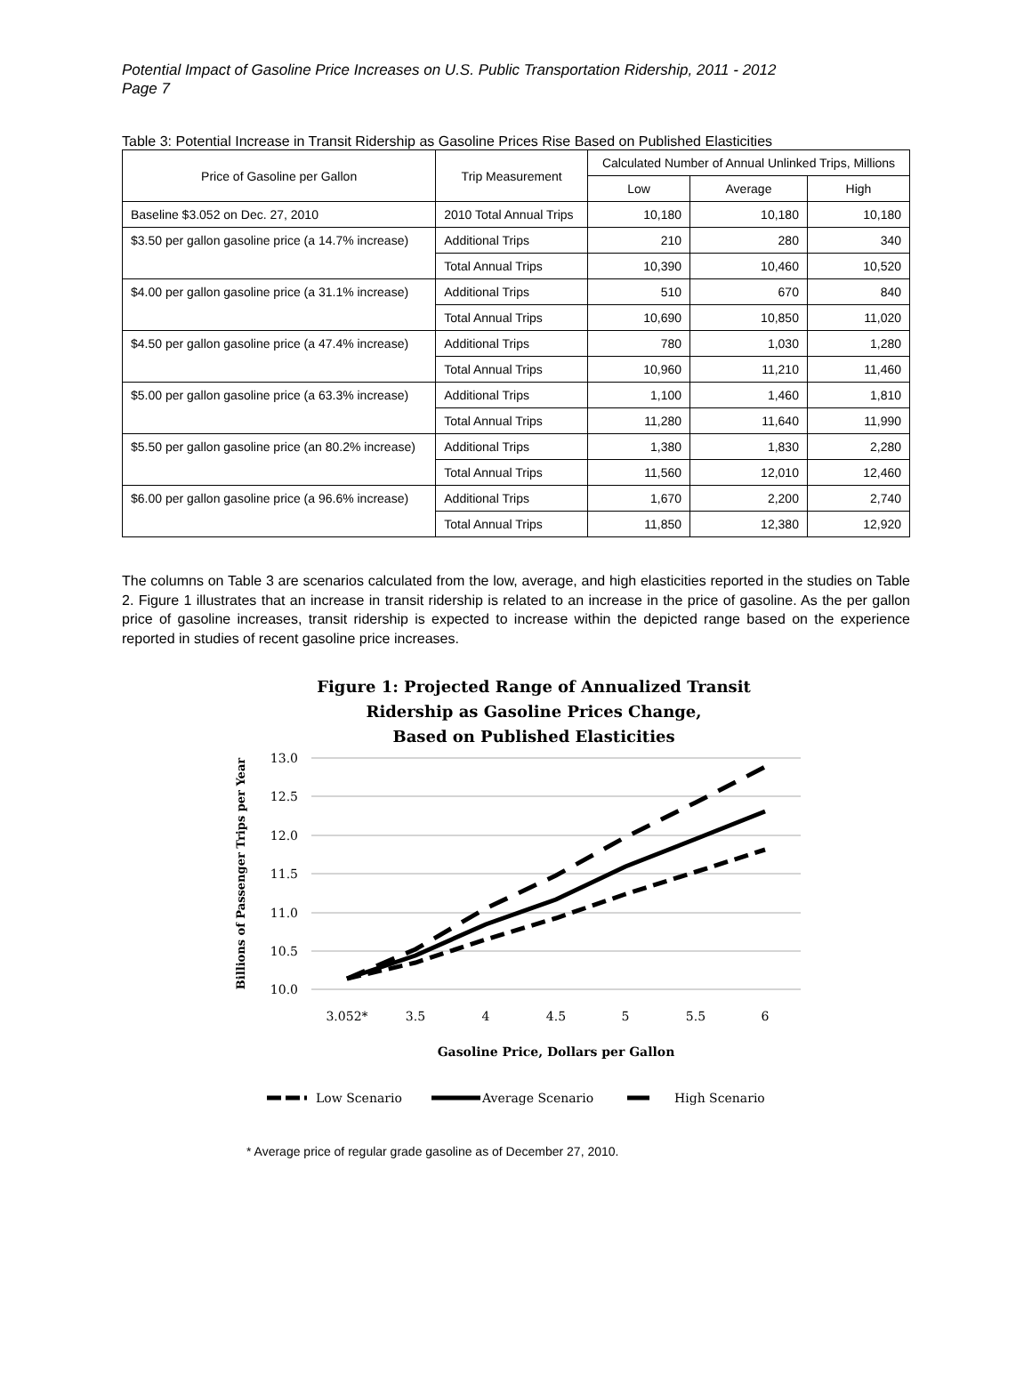Potential Impact of Gasoline Price Increases on U.S. Public Transportation Ridership, 2011 - 2012
Page 7
Table 3: Potential Increase in Transit Ridership as Gasoline Prices Rise Based on Published Elasticities
| Price of Gasoline per Gallon | Trip Measurement | Calculated Number of Annual Unlinked Trips, Millions | | |
| --- | --- | --- | --- | --- |
| | | Low | Average | High |
| Baseline $3.052 on Dec. 27, 2010 | 2010 Total Annual Trips | 10,180 | 10,180 | 10,180 |
| $3.50 per gallon gasoline price (a 14.7% increase) | Additional Trips | 210 | 280 | 340 |
| | Total Annual Trips | 10,390 | 10,460 | 10,520 |
| $4.00 per gallon gasoline price (a 31.1% increase) | Additional Trips | 510 | 670 | 840 |
| | Total Annual Trips | 10,690 | 10,850 | 11,020 |
| $4.50 per gallon gasoline price (a 47.4% increase) | Additional Trips | 780 | 1,030 | 1,280 |
| | Total Annual Trips | 10,960 | 11,210 | 11,460 |
| $5.00 per gallon gasoline price (a 63.3% increase) | Additional Trips | 1,100 | 1,460 | 1,810 |
| | Total Annual Trips | 11,280 | 11,640 | 11,990 |
| $5.50 per gallon gasoline price (an 80.2% increase) | Additional Trips | 1,380 | 1,830 | 2,280 |
| | Total Annual Trips | 11,560 | 12,010 | 12,460 |
| $6.00 per gallon gasoline price (a 96.6% increase) | Additional Trips | 1,670 | 2,200 | 2,740 |
| | Total Annual Trips | 11,850 | 12,380 | 12,920 |
The columns on Table 3 are scenarios calculated from the low, average, and high elasticities reported in the studies on Table 2. Figure 1 illustrates that an increase in transit ridership is related to an increase in the price of gasoline. As the per gallon price of gasoline increases, transit ridership is expected to increase within the depicted range based on the experience reported in studies of recent gasoline price increases.
Figure 1: Projected Range of Annualized Transit
Ridership as Gasoline Prices Change,
Based on Published Elasticities
13.0
12.5
12.0
11.5
11.0
10.5
10.0
3.052*
3.5
4
4.5
5
5.5
6
Gasoline Price, Dollars per Gallon
Billions of Passenger Trips per Year
Low Scenario
Average Scenario
High Scenario
* Average price of regular grade gasoline as of December 27, 2010.